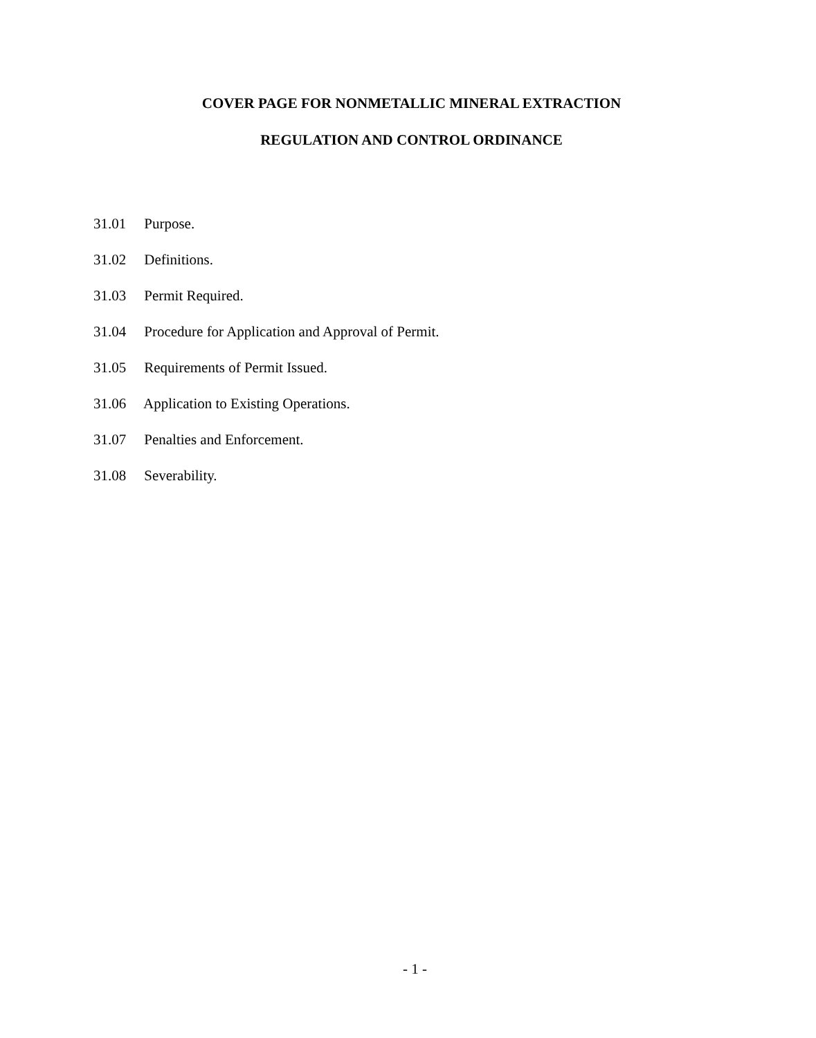COVER PAGE FOR NONMETALLIC MINERAL EXTRACTION
REGULATION AND CONTROL ORDINANCE
31.01 Purpose.
31.02 Definitions.
31.03 Permit Required.
31.04 Procedure for Application and Approval of Permit.
31.05 Requirements of Permit Issued.
31.06 Application to Existing Operations.
31.07 Penalties and Enforcement.
31.08 Severability.
- 1 -